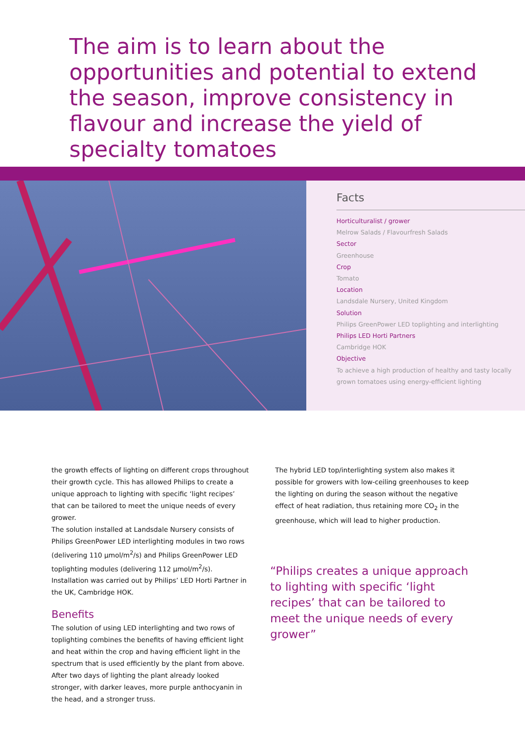The aim is to learn about the opportunities and potential to extend the season, improve consistency in flavour and increase the yield of specialty tomatoes
Facts
Horticulturalist / grower
Melrow Salads / Flavourfresh Salads
Sector
Greenhouse
Crop
Tomato
Location
Landsdale Nursery, United Kingdom
Solution
Philips GreenPower LED toplighting and interlighting
Philips LED Horti Partners
Cambridge HOK
Objective
To achieve a high production of healthy and tasty locally
grown tomatoes using energy-efficient lighting
the growth effects of lighting on different crops throughout their growth cycle. This has allowed Philips to create a unique approach to lighting with specific ‘light recipes’ that can be tailored to meet the unique needs of every grower.
The solution installed at Landsdale Nursery consists of Philips GreenPower LED interlighting modules in two rows (delivering 110 μmol/m<sup>2</sup>/s) and Philips GreenPower LED toplighting modules (delivering 112 μmol/m<sup>2</sup>/s). Installation was carried out by Philips’ LED Horti Partner in the UK, Cambridge HOK.
Benefits
The solution of using LED interlighting and two rows of toplighting combines the benefits of having efficient light and heat within the crop and having efficient light in the spectrum that is used efficiently by the plant from above.
After two days of lighting the plant already looked stronger, with darker leaves, more purple anthocyanin in the head, and a stronger truss.
The hybrid LED top/interlighting system also makes it possible for growers with low-ceiling greenhouses to keep the lighting on during the season without the negative effect of heat radiation, thus retaining more CO<sub>2</sub> in the greenhouse, which will lead to higher production.
“Philips creates a unique approach to lighting with specific ‘light recipes’ that can be tailored to meet the unique needs of every grower”